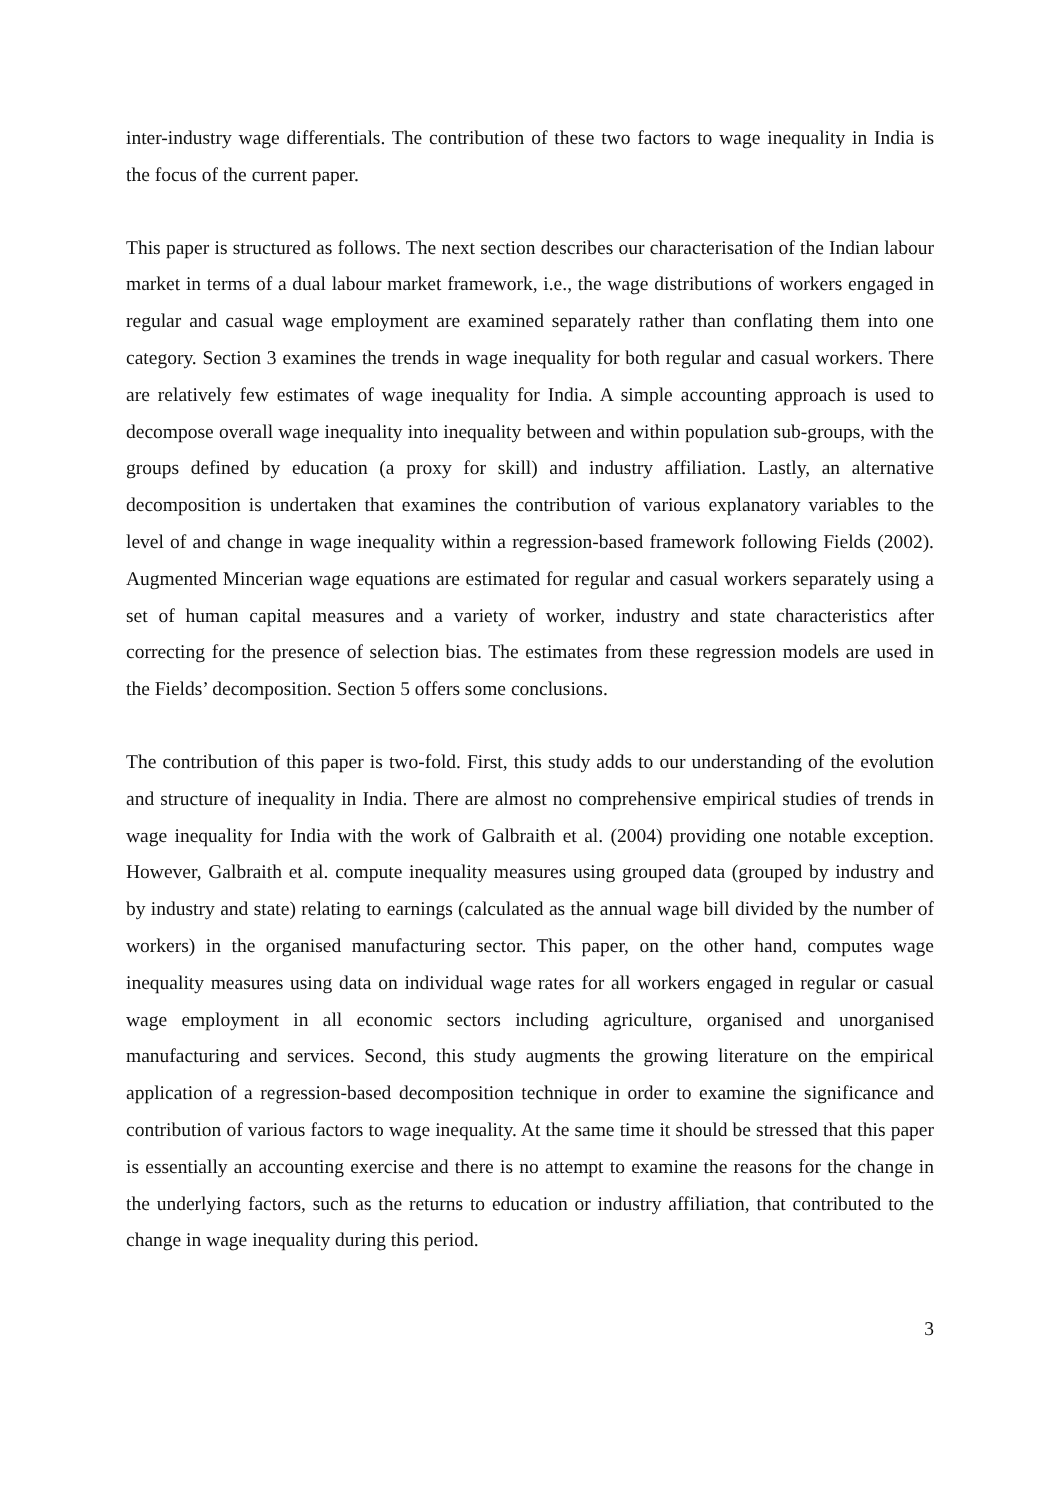inter-industry wage differentials. The contribution of these two factors to wage inequality in India is the focus of the current paper.
This paper is structured as follows. The next section describes our characterisation of the Indian labour market in terms of a dual labour market framework, i.e., the wage distributions of workers engaged in regular and casual wage employment are examined separately rather than conflating them into one category. Section 3 examines the trends in wage inequality for both regular and casual workers. There are relatively few estimates of wage inequality for India. A simple accounting approach is used to decompose overall wage inequality into inequality between and within population sub-groups, with the groups defined by education (a proxy for skill) and industry affiliation. Lastly, an alternative decomposition is undertaken that examines the contribution of various explanatory variables to the level of and change in wage inequality within a regression-based framework following Fields (2002). Augmented Mincerian wage equations are estimated for regular and casual workers separately using a set of human capital measures and a variety of worker, industry and state characteristics after correcting for the presence of selection bias. The estimates from these regression models are used in the Fields’ decomposition. Section 5 offers some conclusions.
The contribution of this paper is two-fold. First, this study adds to our understanding of the evolution and structure of inequality in India. There are almost no comprehensive empirical studies of trends in wage inequality for India with the work of Galbraith et al. (2004) providing one notable exception. However, Galbraith et al. compute inequality measures using grouped data (grouped by industry and by industry and state) relating to earnings (calculated as the annual wage bill divided by the number of workers) in the organised manufacturing sector. This paper, on the other hand, computes wage inequality measures using data on individual wage rates for all workers engaged in regular or casual wage employment in all economic sectors including agriculture, organised and unorganised manufacturing and services. Second, this study augments the growing literature on the empirical application of a regression-based decomposition technique in order to examine the significance and contribution of various factors to wage inequality. At the same time it should be stressed that this paper is essentially an accounting exercise and there is no attempt to examine the reasons for the change in the underlying factors, such as the returns to education or industry affiliation, that contributed to the change in wage inequality during this period.
3